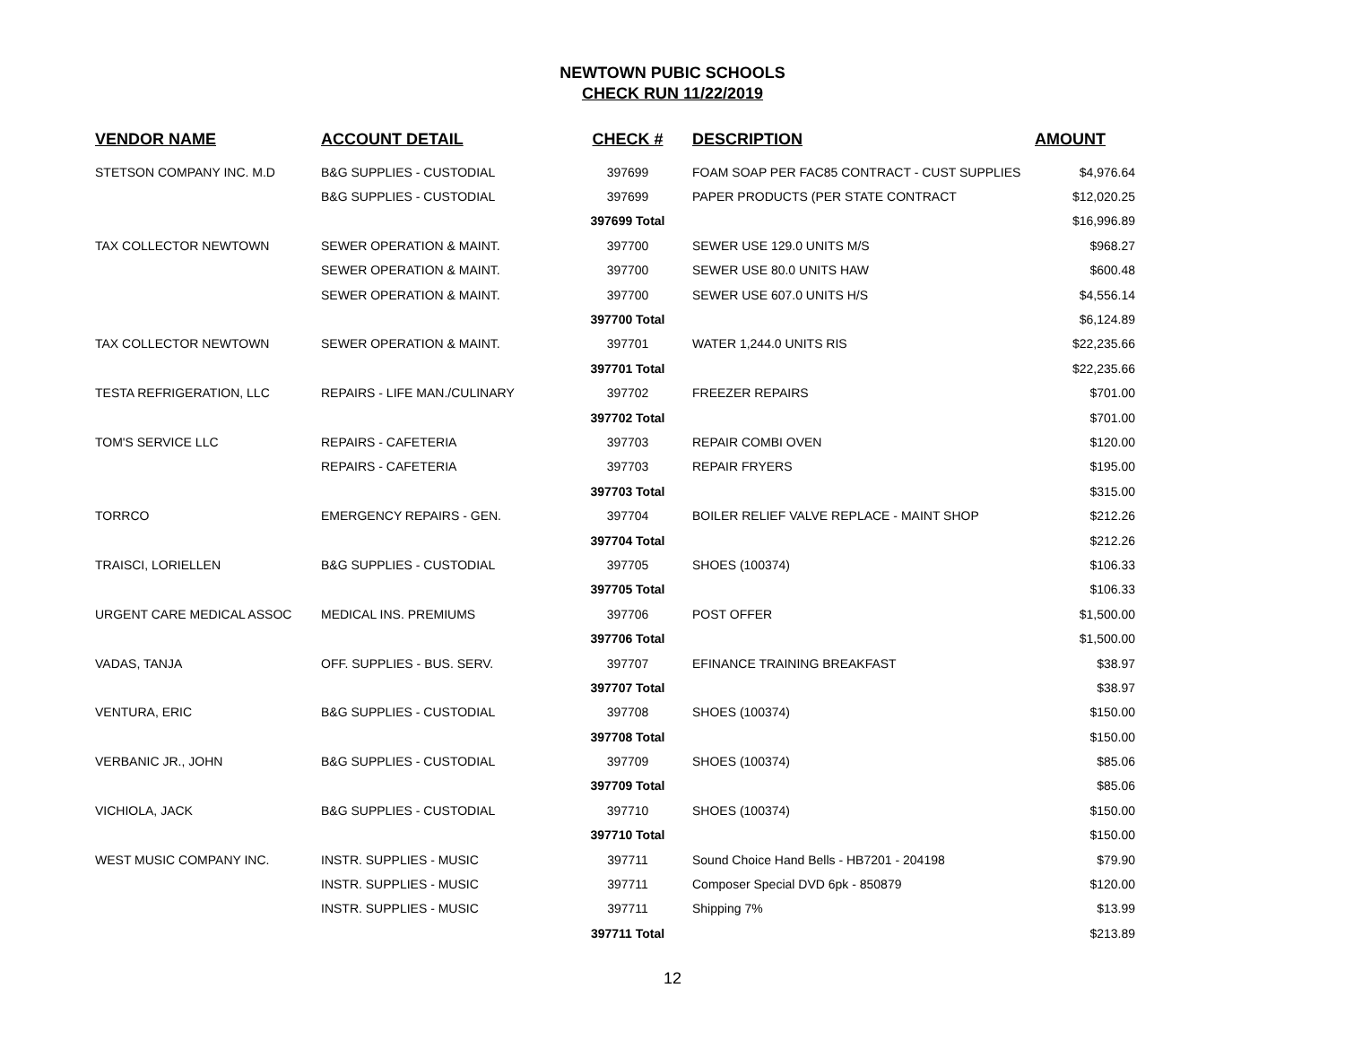NEWTOWN PUBIC SCHOOLS
CHECK RUN 11/22/2019
| VENDOR NAME | ACCOUNT DETAIL | CHECK # | DESCRIPTION | AMOUNT |
| --- | --- | --- | --- | --- |
| STETSON COMPANY INC. M.D | B&G SUPPLIES - CUSTODIAL | 397699 | FOAM SOAP PER FAC85 CONTRACT - CUST SUPPLIES | $4,976.64 |
| | B&G SUPPLIES - CUSTODIAL | 397699 | PAPER PRODUCTS (PER STATE CONTRACT | $12,020.25 |
| | | 397699 Total | | $16,996.89 |
| TAX COLLECTOR NEWTOWN | SEWER OPERATION & MAINT. | 397700 | SEWER USE 129.0 UNITS M/S | $968.27 |
| | SEWER OPERATION & MAINT. | 397700 | SEWER USE 80.0 UNITS HAW | $600.48 |
| | SEWER OPERATION & MAINT. | 397700 | SEWER USE 607.0 UNITS H/S | $4,556.14 |
| | | 397700 Total | | $6,124.89 |
| TAX COLLECTOR NEWTOWN | SEWER OPERATION & MAINT. | 397701 | WATER 1,244.0 UNITS RIS | $22,235.66 |
| | | 397701 Total | | $22,235.66 |
| TESTA REFRIGERATION, LLC | REPAIRS - LIFE MAN./CULINARY | 397702 | FREEZER REPAIRS | $701.00 |
| | | 397702 Total | | $701.00 |
| TOM'S SERVICE LLC | REPAIRS - CAFETERIA | 397703 | REPAIR COMBI OVEN | $120.00 |
| | REPAIRS - CAFETERIA | 397703 | REPAIR FRYERS | $195.00 |
| | | 397703 Total | | $315.00 |
| TORRCO | EMERGENCY REPAIRS - GEN. | 397704 | BOILER RELIEF VALVE REPLACE - MAINT SHOP | $212.26 |
| | | 397704 Total | | $212.26 |
| TRAISCI, LORIELLEN | B&G SUPPLIES - CUSTODIAL | 397705 | SHOES (100374) | $106.33 |
| | | 397705 Total | | $106.33 |
| URGENT CARE MEDICAL ASSOC | MEDICAL INS. PREMIUMS | 397706 | POST OFFER | $1,500.00 |
| | | 397706 Total | | $1,500.00 |
| VADAS, TANJA | OFF. SUPPLIES - BUS. SERV. | 397707 | EFINANCE TRAINING BREAKFAST | $38.97 |
| | | 397707 Total | | $38.97 |
| VENTURA, ERIC | B&G SUPPLIES - CUSTODIAL | 397708 | SHOES (100374) | $150.00 |
| | | 397708 Total | | $150.00 |
| VERBANIC JR., JOHN | B&G SUPPLIES - CUSTODIAL | 397709 | SHOES (100374) | $85.06 |
| | | 397709 Total | | $85.06 |
| VICHIOLA, JACK | B&G SUPPLIES - CUSTODIAL | 397710 | SHOES (100374) | $150.00 |
| | | 397710 Total | | $150.00 |
| WEST MUSIC COMPANY INC. | INSTR. SUPPLIES - MUSIC | 397711 | Sound Choice Hand Bells - HB7201 - 204198 | $79.90 |
| | INSTR. SUPPLIES - MUSIC | 397711 | Composer Special DVD 6pk - 850879 | $120.00 |
| | INSTR. SUPPLIES - MUSIC | 397711 | Shipping 7% | $13.99 |
| | | 397711 Total | | $213.89 |
12